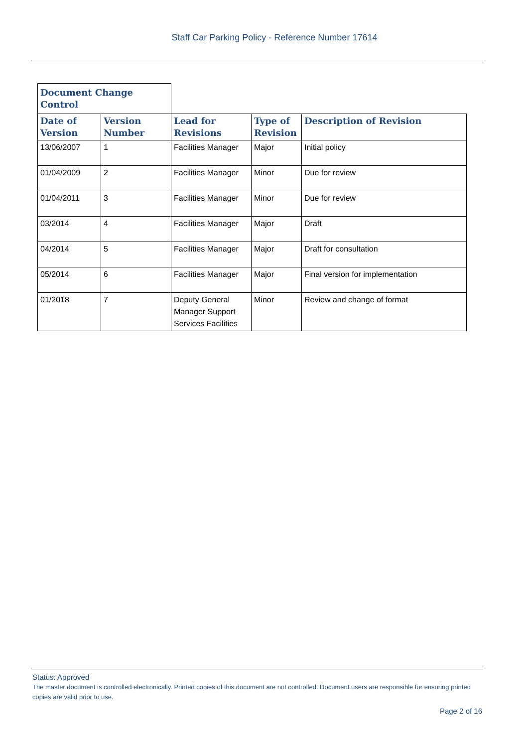Staff Car Parking Policy - Reference Number 17614
| Document Change Control | | | | |
| Date of Version | Version Number | Lead for Revisions | Type of Revision | Description of Revision |
| 13/06/2007 | 1 | Facilities Manager | Major | Initial policy |
| 01/04/2009 | 2 | Facilities Manager | Minor | Due for review |
| 01/04/2011 | 3 | Facilities Manager | Minor | Due for review |
| 03/2014 | 4 | Facilities Manager | Major | Draft |
| 04/2014 | 5 | Facilities Manager | Major | Draft for consultation |
| 05/2014 | 6 | Facilities Manager | Major | Final version for implementation |
| 01/2018 | 7 | Deputy General Manager Support Services Facilities | Minor | Review and change of format |
Status: Approved
The master document is controlled electronically. Printed copies of this document are not controlled. Document users are responsible for ensuring printed copies are valid prior to use.
Page 2 of 16